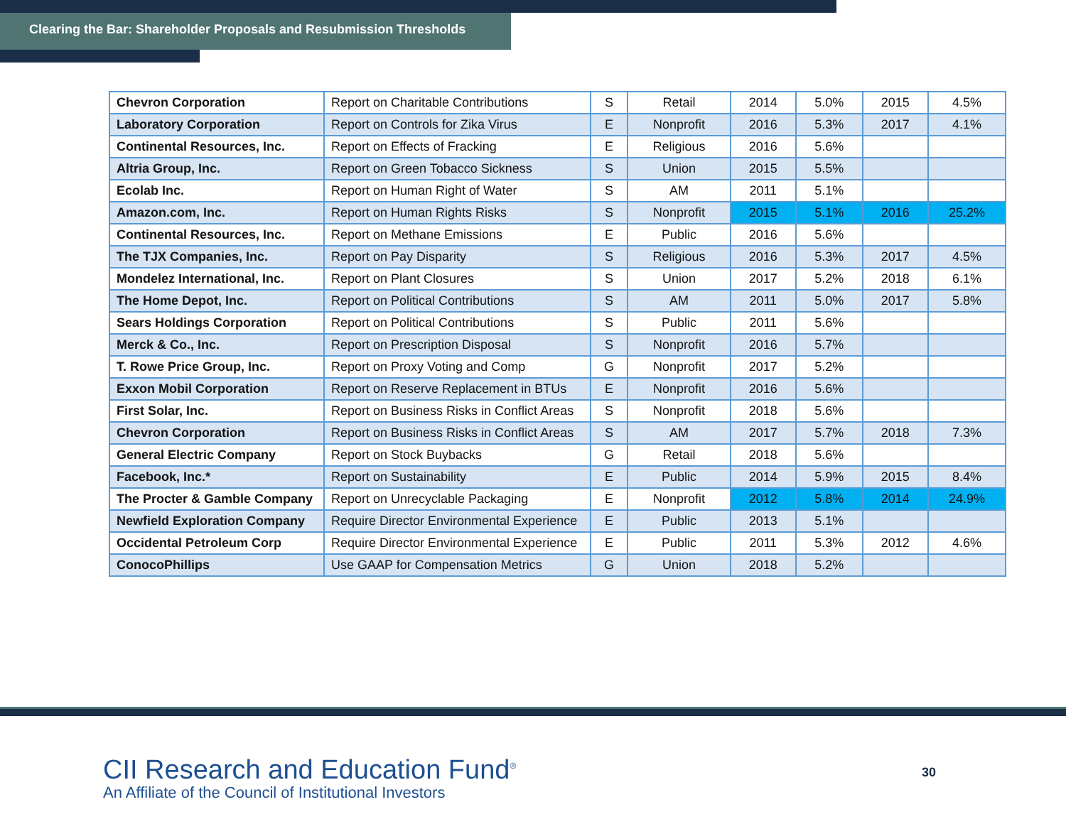Clearing the Bar: Shareholder Proposals and Resubmission Thresholds
| Chevron Corporation | Report on Charitable Contributions | S | Retail | 2014 | 5.0% | 2015 | 4.5% |
| Laboratory Corporation | Report on Controls for Zika Virus | E | Nonprofit | 2016 | 5.3% | 2017 | 4.1% |
| Continental Resources, Inc. | Report on Effects of Fracking | E | Religious | 2016 | 5.6% | | |
| Altria Group, Inc. | Report on Green Tobacco Sickness | S | Union | 2015 | 5.5% | | |
| Ecolab Inc. | Report on Human Right of Water | S | AM | 2011 | 5.1% | | |
| Amazon.com, Inc. | Report on Human Rights Risks | S | Nonprofit | 2015 | 5.1% | 2016 | 25.2% |
| Continental Resources, Inc. | Report on Methane Emissions | E | Public | 2016 | 5.6% | | |
| The TJX Companies, Inc. | Report on Pay Disparity | S | Religious | 2016 | 5.3% | 2017 | 4.5% |
| Mondelez International, Inc. | Report on Plant Closures | S | Union | 2017 | 5.2% | 2018 | 6.1% |
| The Home Depot, Inc. | Report on Political Contributions | S | AM | 2011 | 5.0% | 2017 | 5.8% |
| Sears Holdings Corporation | Report on Political Contributions | S | Public | 2011 | 5.6% | | |
| Merck & Co., Inc. | Report on Prescription Disposal | S | Nonprofit | 2016 | 5.7% | | |
| T. Rowe Price Group, Inc. | Report on Proxy Voting and Comp | G | Nonprofit | 2017 | 5.2% | | |
| Exxon Mobil Corporation | Report on Reserve Replacement in BTUs | E | Nonprofit | 2016 | 5.6% | | |
| First Solar, Inc. | Report on Business Risks in Conflict Areas | S | Nonprofit | 2018 | 5.6% | | |
| Chevron Corporation | Report on Business Risks in Conflict Areas | S | AM | 2017 | 5.7% | 2018 | 7.3% |
| General Electric Company | Report on Stock Buybacks | G | Retail | 2018 | 5.6% | | |
| Facebook, Inc.* | Report on Sustainability | E | Public | 2014 | 5.9% | 2015 | 8.4% |
| The Procter & Gamble Company | Report on Unrecyclable Packaging | E | Nonprofit | 2012 | 5.8% | 2014 | 24.9% |
| Newfield Exploration Company | Require Director Environmental Experience | E | Public | 2013 | 5.1% | | |
| Occidental Petroleum Corp | Require Director Environmental Experience | E | Public | 2011 | 5.3% | 2012 | 4.6% |
| ConocoPhillips | Use GAAP for Compensation Metrics | G | Union | 2018 | 5.2% | | |
CII Research and Education Fund<sup>®</sup>
An Affiliate of the Council of Institutional Investors
30